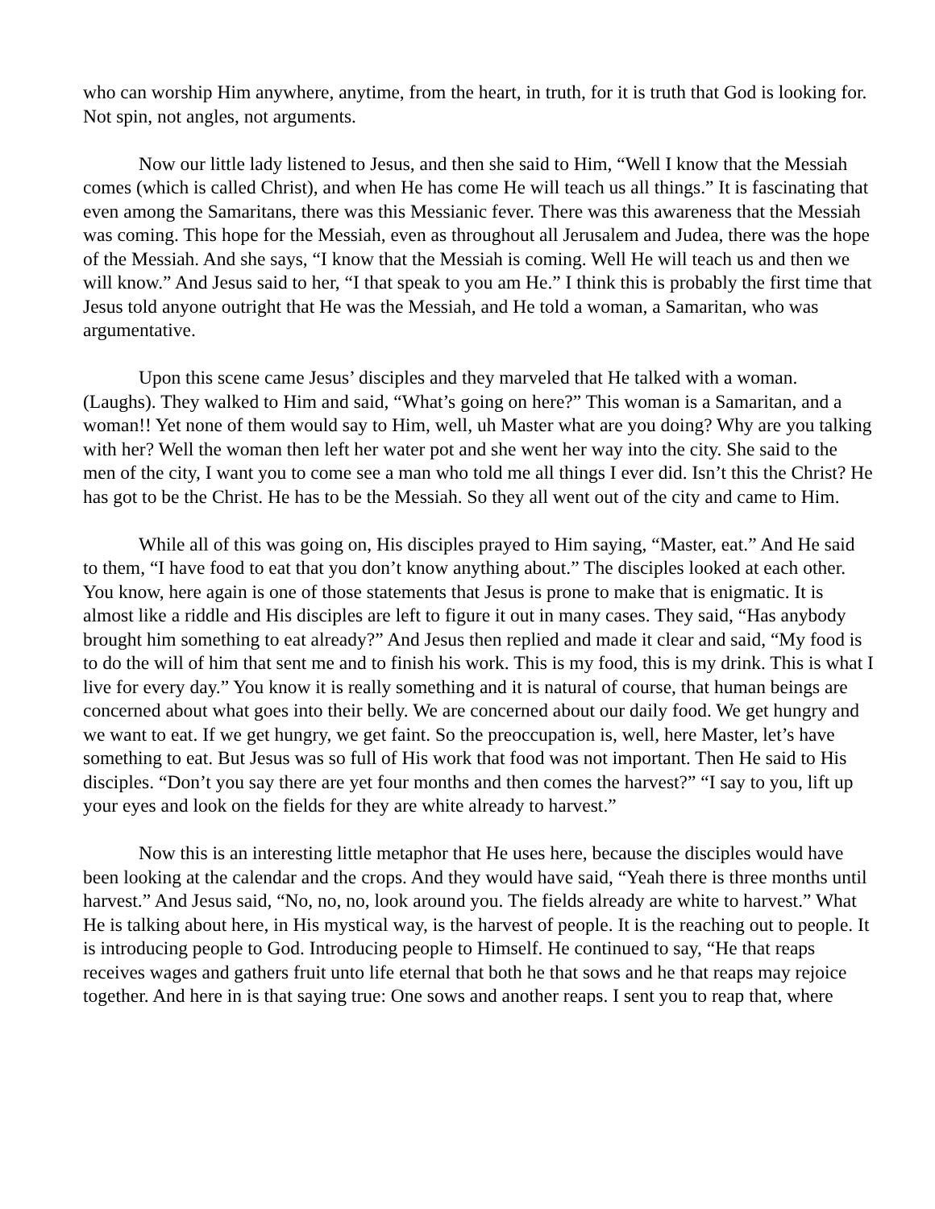who can worship Him anywhere, anytime, from the heart, in truth, for it is truth that God is looking for. Not spin, not angles, not arguments.
Now our little lady listened to Jesus, and then she said to Him, “Well I know that the Messiah comes (which is called Christ), and when He has come He will teach us all things.” It is fascinating that even among the Samaritans, there was this Messianic fever. There was this awareness that the Messiah was coming. This hope for the Messiah, even as throughout all Jerusalem and Judea, there was the hope of the Messiah. And she says, “I know that the Messiah is coming. Well He will teach us and then we will know.” And Jesus said to her, “I that speak to you am He.” I think this is probably the first time that Jesus told anyone outright that He was the Messiah, and He told a woman, a Samaritan, who was argumentative.
Upon this scene came Jesus’ disciples and they marveled that He talked with a woman. (Laughs). They walked to Him and said, “What’s going on here?” This woman is a Samaritan, and a woman!! Yet none of them would say to Him, well, uh Master what are you doing? Why are you talking with her? Well the woman then left her water pot and she went her way into the city. She said to the men of the city, I want you to come see a man who told me all things I ever did. Isn’t this the Christ? He has got to be the Christ. He has to be the Messiah. So they all went out of the city and came to Him.
While all of this was going on, His disciples prayed to Him saying, “Master, eat.” And He said to them, “I have food to eat that you don’t know anything about.” The disciples looked at each other. You know, here again is one of those statements that Jesus is prone to make that is enigmatic. It is almost like a riddle and His disciples are left to figure it out in many cases. They said, “Has anybody brought him something to eat already?” And Jesus then replied and made it clear and said, “My food is to do the will of him that sent me and to finish his work. This is my food, this is my drink. This is what I live for every day.” You know it is really something and it is natural of course, that human beings are concerned about what goes into their belly. We are concerned about our daily food. We get hungry and we want to eat. If we get hungry, we get faint. So the preoccupation is, well, here Master, let’s have something to eat. But Jesus was so full of His work that food was not important. Then He said to His disciples. “Don’t you say there are yet four months and then comes the harvest?” “I say to you, lift up your eyes and look on the fields for they are white already to harvest.”
Now this is an interesting little metaphor that He uses here, because the disciples would have been looking at the calendar and the crops. And they would have said, “Yeah there is three months until harvest.” And Jesus said, “No, no, no, look around you. The fields already are white to harvest.” What He is talking about here, in His mystical way, is the harvest of people. It is the reaching out to people. It is introducing people to God. Introducing people to Himself. He continued to say, “He that reaps receives wages and gathers fruit unto life eternal that both he that sows and he that reaps may rejoice together. And here in is that saying true: One sows and another reaps. I sent you to reap that, where